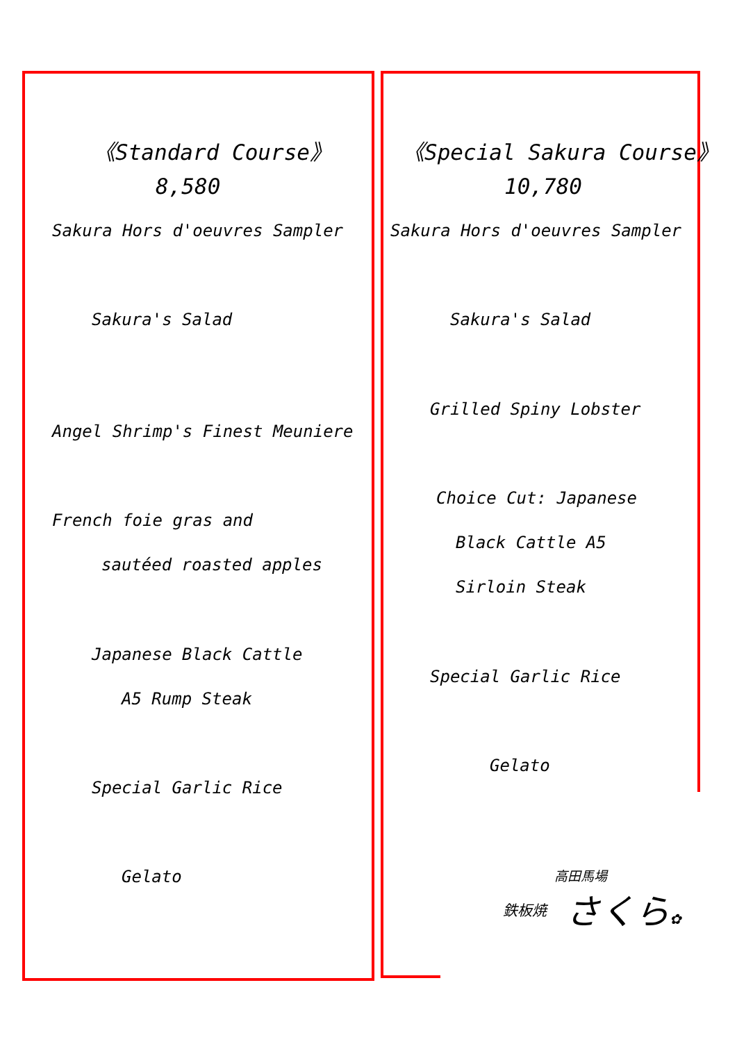《Standard Course》
8,580
Sakura Hors d'oeuvres Sampler
Sakura's Salad
Angel Shrimp's Finest Meuniere
French foie gras and
sautéed roasted apples
Japanese Black Cattle
A5 Rump Steak
Special Garlic Rice
Gelato
《Special Sakura Course》
10,780
Sakura Hors d'oeuvres Sampler
Sakura's Salad
Grilled Spiny Lobster
Choice Cut: Japanese
Black Cattle A5
Sirloin Steak
Special Garlic Rice
Gelato
高田馬場
鉄板焼 さくら✿